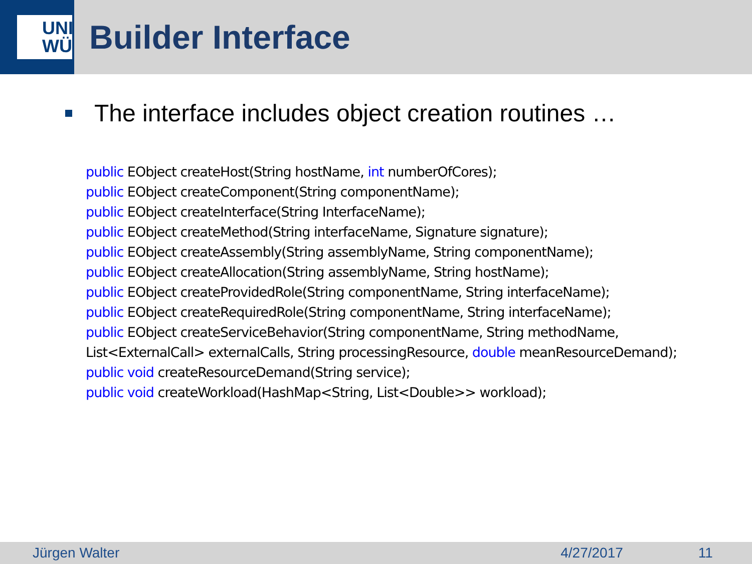UNI
WÜ
Builder Interface
The interface includes object creation routines …
public EObject createHost(String hostName, int numberOfCores);
public EObject createComponent(String componentName);
public EObject createInterface(String InterfaceName);
public EObject createMethod(String interfaceName, Signature signature);
public EObject createAssembly(String assemblyName, String componentName);
public EObject createAllocation(String assemblyName, String hostName);
public EObject createProvidedRole(String componentName, String interfaceName);
public EObject createRequiredRole(String componentName, String interfaceName);
public EObject createServiceBehavior(String componentName, String methodName,
List<ExternalCall> externalCalls, String processingResource, double meanResourceDemand);
public void createResourceDemand(String service);
public void createWorkload(HashMap<String, List<Double>> workload);
Jürgen Walter 4/27/2017 11